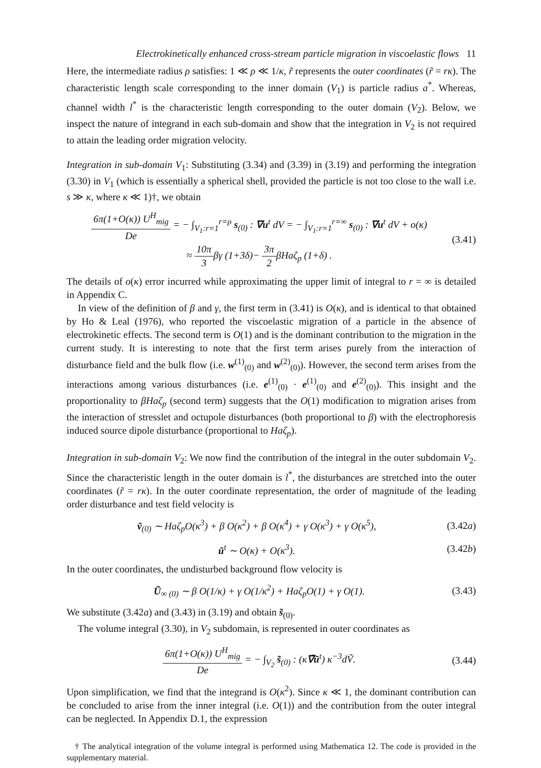Electrokinetically enhanced cross-stream particle migration in viscoelastic flows 11
Here, the intermediate radius ρ satisfies: 1 ≪ ρ ≪ 1/κ, r̃ represents the outer coordinates (r̃ = rκ). The characteristic length scale corresponding to the inner domain (V<sub>1</sub>) is particle radius a<sup>*</sup>. Whereas, channel width l<sup>*</sup> is the characteristic length corresponding to the outer domain (V<sub>2</sub>). Below, we inspect the nature of integrand in each sub-domain and show that the integration in V<sub>2</sub> is not required to attain the leading order migration velocity.
Integration in sub-domain V<sub>1</sub>: Substituting (3.34) and (3.39) in (3.19) and performing the integration (3.30) in V<sub>1</sub> (which is essentially a spherical shell, provided the particle is not too close to the wall i.e. s ≫ κ, where κ ≪ 1)†, we obtain
6π(1+O(κ)) U<sup>H</sup><sub>mig</sub> De = − ∫<sub>V<sub>1</sub>:r=1</sub><sup>r=ρ</sup> s<sub>(0)</sub> : ∇u<sup>t</sup> dV = − ∫<sub>V<sub>1</sub>:r=1</sub><sup>r=∞</sup> s<sub>(0)</sub> : ∇u<sup>t</sup> dV + o(κ)
≈ 10π 3βγ (1+3δ)− 3π 2βHaζ<sub>p</sub> (1+δ) .
(3.41)
The details of o(κ) error incurred while approximating the upper limit of integral to r = ∞ is detailed in Appendix C.
In view of the definition of β and γ, the first term in (3.41) is O(κ), and is identical to that obtained by Ho & Leal (1976), who reported the viscoelastic migration of a particle in the absence of electrokinetic effects. The second term is O(1) and is the dominant contribution to the migration in the current study. It is interesting to note that the first term arises purely from the interaction of disturbance field and the bulk flow (i.e. w<sup>(1)</sup><sub>(0)</sub> and w<sup>(2)</sup><sub>(0)</sub>). However, the second term arises from the interactions among various disturbances (i.e. e<sup>(1)</sup><sub>(0)</sub> · e<sup>(1)</sup><sub>(0)</sub> and e<sup>(2)</sup><sub>(0)</sub>). This insight and the proportionality to βHaζ<sub>p</sub> (second term) suggests that the O(1) modification to migration arises from the interaction of stresslet and octupole disturbances (both proportional to β) with the electrophoresis induced source dipole disturbance (proportional to Haζ<sub>p</sub>).
Integration in sub-domain V<sub>2</sub>: We now find the contribution of the integral in the outer subdomain V<sub>2</sub>. Since the characteristic length in the outer domain is l<sup>*</sup>, the disturbances are stretched into the outer coordinates (r̃ = rκ). In the outer coordinate representation, the order of magnitude of the leading order disturbance and test field velocity is
ṽ<sub>(0)</sub> ∼ Haζ<sub>p</sub>O(κ<sup>3</sup>) + β O(κ<sup>2</sup>) + β O(κ<sup>4</sup>) + γ O(κ<sup>3</sup>) + γ O(κ<sup>5</sup>),
(3.42a)
ũ<sup>t</sup> ∼ O(κ) + O(κ<sup>3</sup>). (3.42b)
In the outer coordinates, the undisturbed background flow velocity is
Ũ<sub>∞ (0)</sub> ∼ β O(1/κ) + γ O(1/κ<sup>2</sup>) + Haζ<sub>p</sub>O(1) + γ O(1).
(3.43)
We substitute (3.42a) and (3.43) in (3.19) and obtain s̃<sub>(0)</sub>.
The volume integral (3.30), in V<sub>2</sub> subdomain, is represented in outer coordinates as
6π(1+O(κ)) U<sup>H</sup><sub>mig</sub> De = − ∫<sub>V<sub>2</sub></sub> s̃<sub>(0)</sub> : (κ∇̃ũ<sup>t</sup>) κ<sup>−3</sup>dṼ.
(3.44)
Upon simplification, we find that the integrand is O(κ<sup>2</sup>). Since κ ≪ 1, the dominant contribution can be concluded to arise from the inner integral (i.e. O(1)) and the contribution from the outer integral can be neglected. In Appendix D.1, the expression
† The analytical integration of the volume integral is performed using Mathematica 12. The code is provided in the supplementary material.